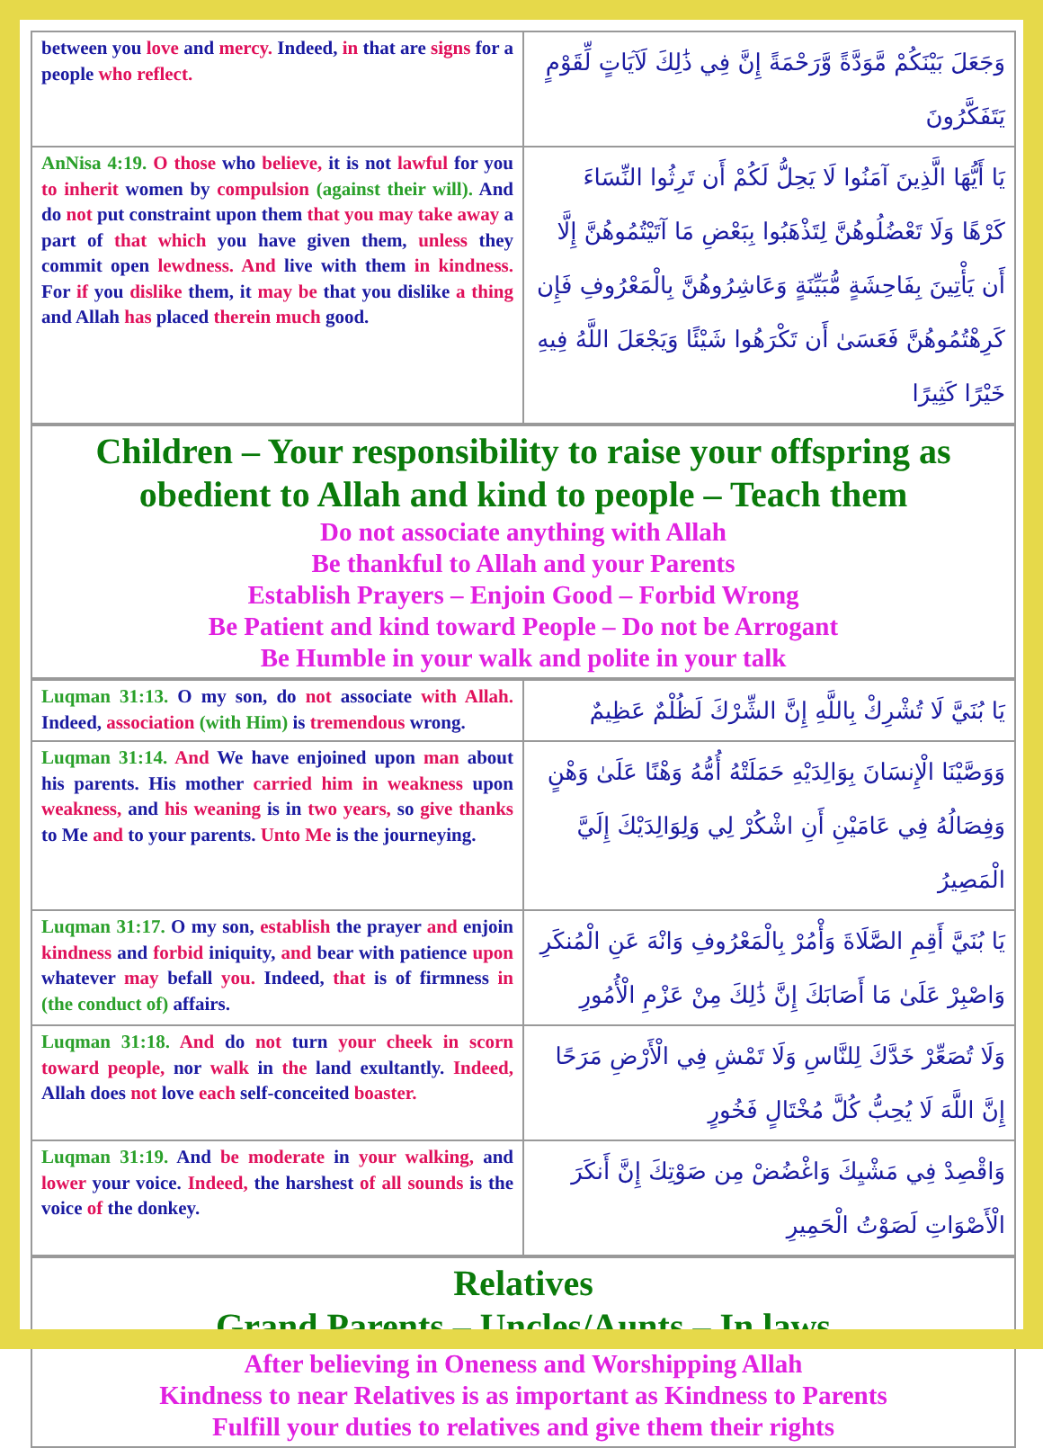| between you love and mercy. Indeed, in that are signs for a people who reflect. | وَجَعَلَ بَيْنَكُمْ مَّوَدَّةً وَّرَحْمَةً إِنَّ فِي ذَٰلِكَ لَآيَاتٍ لِّقَوْمٍ يَتَفَكَّرُونَ |
| AnNisa 4:19. O those who believe, it is not lawful for you to inherit women by compulsion (against their will). And do not put constraint upon them that you may take away a part of that which you have given them, unless they commit open lewdness. And live with them in kindness. For if you dislike them, it may be that you dislike a thing and Allah has placed therein much good. | يَا أَيُّهَا الَّذِينَ آمَنُوا لَا يَحِلُّ لَكُمْ أَن تَرِثُوا النِّسَاءَ كَرْهًا وَلَا تَعْضُلُوهُنَّ لِتَذْهَبُوا بِبَعْضِ مَا آتَيْتُمُوهُنَّ إِلَّا أَن يَأْتِينَ بِفَاحِشَةٍ مُّبَيِّنَةٍ وَعَاشِرُوهُنَّ بِالْمَعْرُوفِ فَإِن كَرِهْتُمُوهُنَّ فَعَسَىٰ أَن تَكْرَهُوا شَيْئًا وَيَجْعَلَ اللَّهُ فِيهِ خَيْرًا كَثِيرًا |
Children – Your responsibility to raise your offspring as obedient to Allah and kind to people – Teach them
Do not associate anything with Allah
Be thankful to Allah and your Parents
Establish Prayers – Enjoin Good – Forbid Wrong
Be Patient and kind toward People – Do not be Arrogant
Be Humble in your walk and polite in your talk
| Luqman 31:13. O my son, do not associate with Allah. Indeed, association (with Him) is tremendous wrong. | يَا بُنَيَّ لَا تُشْرِكْ بِاللَّهِ إِنَّ الشِّرْكَ لَظُلْمٌ عَظِيمٌ |
| Luqman 31:14. And We have enjoined upon man about his parents. His mother carried him in weakness upon weakness, and his weaning is in two years, so give thanks to Me and to your parents. Unto Me is the journeying. | وَوَصَّيْنَا الْإِنسَانَ بِوَالِدَيْهِ حَمَلَتْهُ أُمُّهُ وَهْنًا عَلَىٰ وَهْنٍ وَفِصَالُهُ فِي عَامَيْنِ أَنِ اشْكُرْ لِي وَلِوَالِدَيْكَ إِلَيَّ الْمَصِيرُ |
| Luqman 31:17. O my son, establish the prayer and enjoin kindness and forbid iniquity, and bear with patience upon whatever may befall you. Indeed, that is of firmness in (the conduct of) affairs. | يَا بُنَيَّ أَقِمِ الصَّلَاةَ وَأْمُرْ بِالْمَعْرُوفِ وَانْهَ عَنِ الْمُنكَرِ وَاصْبِرْ عَلَىٰ مَا أَصَابَكَ إِنَّ ذَٰلِكَ مِنْ عَزْمِ الْأُمُورِ |
| Luqman 31:18. And do not turn your cheek in scorn toward people, nor walk in the land exultantly. Indeed, Allah does not love each self-conceited boaster. | وَلَا تُصَعِّرْ خَدَّكَ لِلنَّاسِ وَلَا تَمْشِ فِي الْأَرْضِ مَرَحًا إِنَّ اللَّهَ لَا يُحِبُّ كُلَّ مُخْتَالٍ فَخُورٍ |
| Luqman 31:19. And be moderate in your walking, and lower your voice. Indeed, the harshest of all sounds is the voice of the donkey. | وَاقْصِدْ فِي مَشْيِكَ وَاغْضُضْ مِن صَوْتِكَ إِنَّ أَنكَرَ الْأَصْوَاتِ لَصَوْتُ الْحَمِيرِ |
Relatives
Grand Parents – Uncles/Aunts – In laws
After believing in Oneness and Worshipping Allah
Kindness to near Relatives is as important as Kindness to Parents
Fulfill your duties to relatives and give them their rights